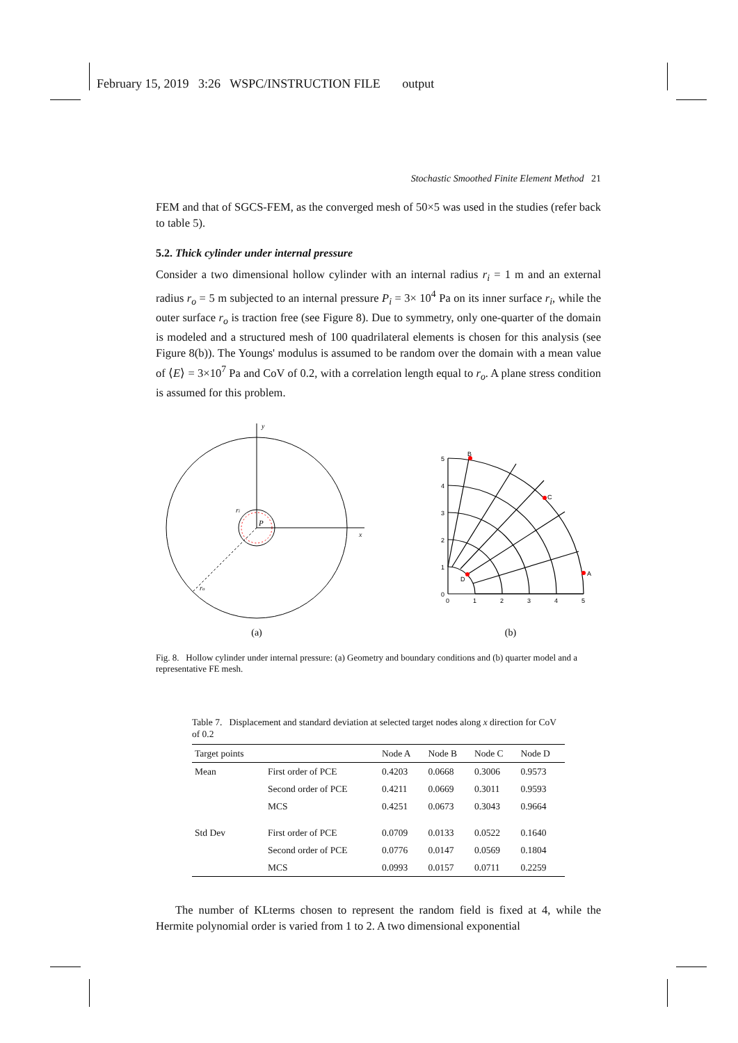February 15, 2019 3:26 WSPC/INSTRUCTION FILE output
Stochastic Smoothed Finite Element Method 21
FEM and that of SGCS-FEM, as the converged mesh of 50×5 was used in the studies (refer back to table 5).
5.2. Thick cylinder under internal pressure
Consider a two dimensional hollow cylinder with an internal radius r<sub>i</sub> = 1 m and an external radius r<sub>o</sub> = 5 m subjected to an internal pressure P<sub>i</sub> = 3× 10<sup>4</sup> Pa on its inner surface r<sub>i</sub>, while the outer surface r<sub>o</sub> is traction free (see Figure 8). Due to symmetry, only one-quarter of the domain is modeled and a structured mesh of 100 quadrilateral elements is chosen for this analysis (see Figure 8(b)). The Youngs' modulus is assumed to be random over the domain with a mean value of ⟨E⟩ = 3×10<sup>7</sup> Pa and CoV of 0.2, with a correlation length equal to r<sub>o</sub>. A plane stress condition is assumed for this problem.
y
x
ri
P
ro
(a)
A
B
C
D
0
1
2
3
4
5
0
1
2
3
4
5
(b)
Fig. 8. Hollow cylinder under internal pressure: (a) Geometry and boundary conditions and (b) quarter model and a representative FE mesh.
Table 7. Displacement and standard deviation at selected target nodes along x direction for CoV of 0.2
| Target points | | Node A | Node B | Node C | Node D |
| --- | --- | --- | --- | --- | --- |
| Mean | First order of PCE | 0.4203 | 0.0668 | 0.3006 | 0.9573 |
| | Second order of PCE | 0.4211 | 0.0669 | 0.3011 | 0.9593 |
| | MCS | 0.4251 | 0.0673 | 0.3043 | 0.9664 |
| Std Dev | First order of PCE | 0.0709 | 0.0133 | 0.0522 | 0.1640 |
| | Second order of PCE | 0.0776 | 0.0147 | 0.0569 | 0.1804 |
| | MCS | 0.0993 | 0.0157 | 0.0711 | 0.2259 |
The number of KLterms chosen to represent the random field is fixed at 4, while the Hermite polynomial order is varied from 1 to 2. A two dimensional exponential